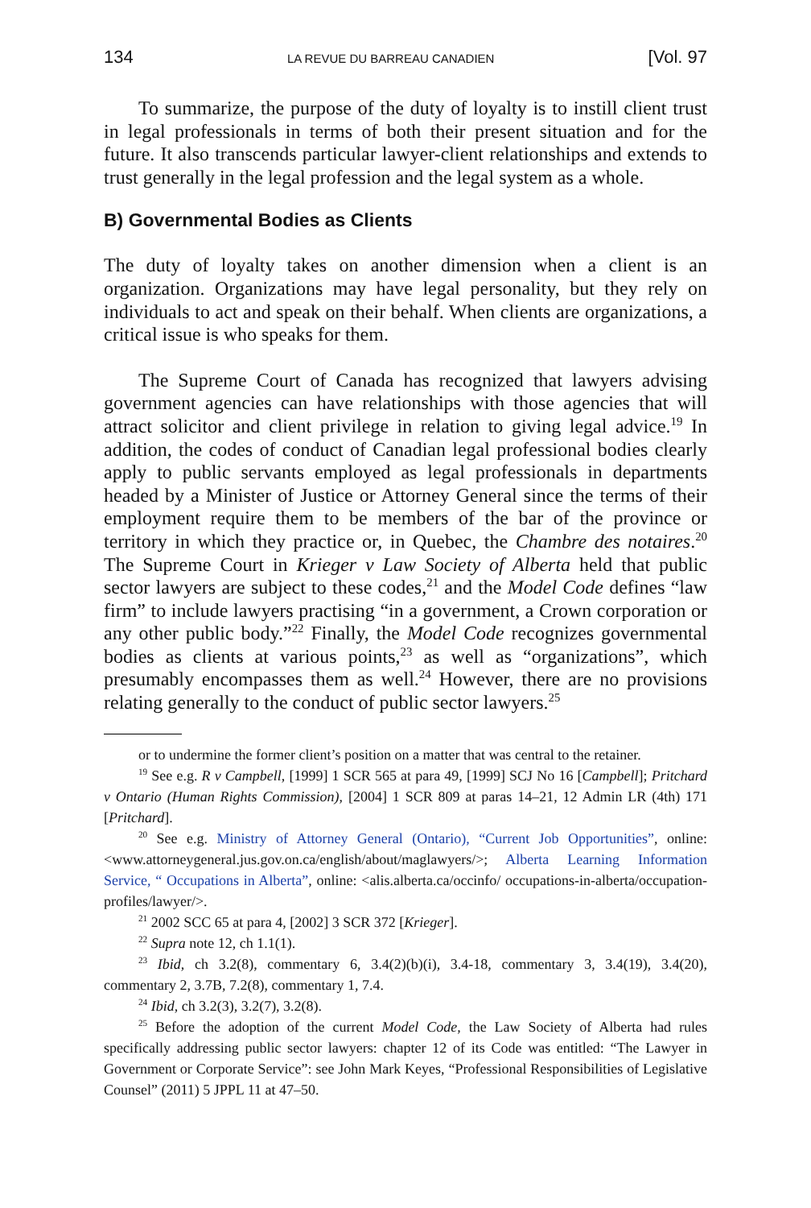134 LA REVUE DU BARREAU CANADIEN [Vol. 97
To summarize, the purpose of the duty of loyalty is to instill client trust in legal professionals in terms of both their present situation and for the future. It also transcends particular lawyer-client relationships and extends to trust generally in the legal profession and the legal system as a whole.
B) Governmental Bodies as Clients
The duty of loyalty takes on another dimension when a client is an organization. Organizations may have legal personality, but they rely on individuals to act and speak on their behalf. When clients are organizations, a critical issue is who speaks for them.
The Supreme Court of Canada has recognized that lawyers advising government agencies can have relationships with those agencies that will attract solicitor and client privilege in relation to giving legal advice.<sup>19</sup> In addition, the codes of conduct of Canadian legal professional bodies clearly apply to public servants employed as legal professionals in departments headed by a Minister of Justice or Attorney General since the terms of their employment require them to be members of the bar of the province or territory in which they practice or, in Quebec, the Chambre des notaires.<sup>20</sup> The Supreme Court in Krieger v Law Society of Alberta held that public sector lawyers are subject to these codes,<sup>21</sup> and the Model Code defines “law firm” to include lawyers practising “in a government, a Crown corporation or any other public body.”<sup>22</sup> Finally, the Model Code recognizes governmental bodies as clients at various points,<sup>23</sup> as well as “organizations”, which presumably encompasses them as well.<sup>24</sup> However, there are no provisions relating generally to the conduct of public sector lawyers.<sup>25</sup>
or to undermine the former client’s position on a matter that was central to the retainer.
<sup>19</sup> See e.g. R v Campbell, [1999] 1 SCR 565 at para 49, [1999] SCJ No 16 [Campbell]; Pritchard v Ontario (Human Rights Commission), [2004] 1 SCR 809 at paras 14–21, 12 Admin LR (4th) 171 [Pritchard].
<sup>20</sup> See e.g. Ministry of Attorney General (Ontario), “Current Job Opportunities”, online: <www.attorneygeneral.jus.gov.on.ca/english/about/maglawyers/>; Alberta Learning Information Service, “ Occupations in Alberta”, online: <alis.alberta.ca/occinfo/ occupations-in-alberta/occupation-profiles/lawyer/>.
<sup>21</sup> 2002 SCC 65 at para 4, [2002] 3 SCR 372 [Krieger].
<sup>22</sup> Supra note 12, ch 1.1(1).
<sup>23</sup> Ibid, ch 3.2(8), commentary 6, 3.4(2)(b)(i), 3.4-18, commentary 3, 3.4(19), 3.4(20), commentary 2, 3.7B, 7.2(8), commentary 1, 7.4.
<sup>24</sup> Ibid, ch 3.2(3), 3.2(7), 3.2(8).
<sup>25</sup> Before the adoption of the current Model Code, the Law Society of Alberta had rules specifically addressing public sector lawyers: chapter 12 of its Code was entitled: “The Lawyer in Government or Corporate Service”: see John Mark Keyes, “Professional Responsibilities of Legislative Counsel” (2011) 5 JPPL 11 at 47–50.